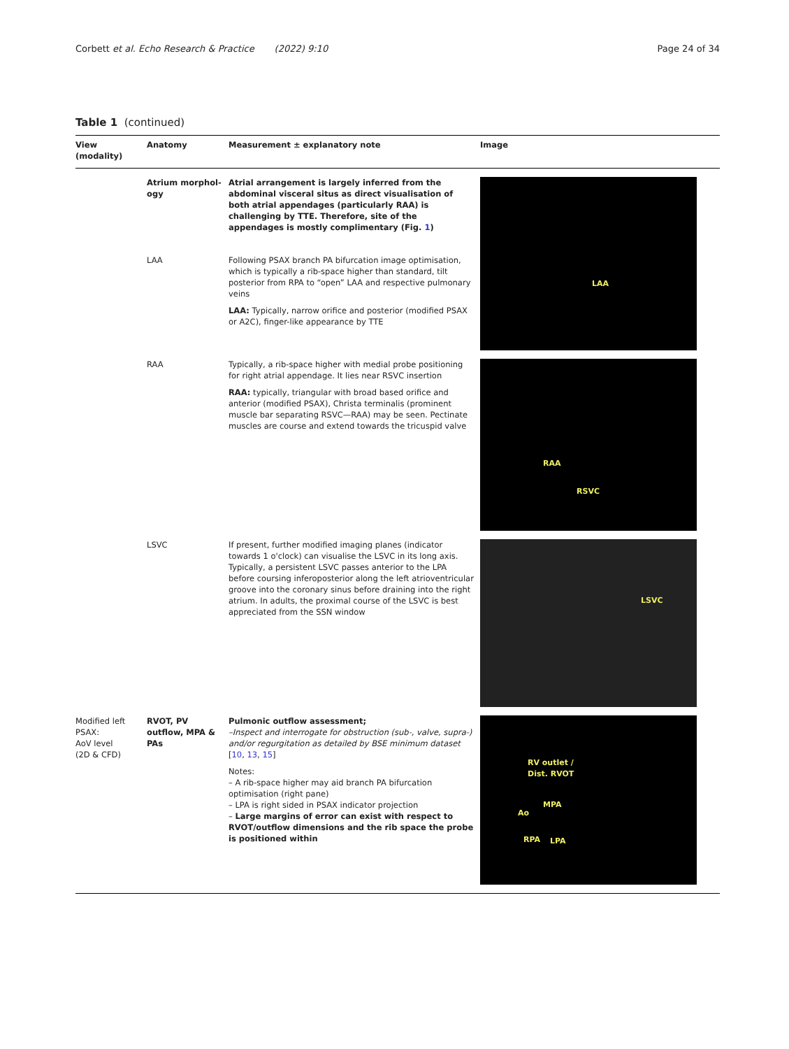Corbett et al. Echo Research & Practice (2022) 9:10 Page 24 of 34
Table 1 (continued)
| View (modality) | Anatomy | Measurement ± explanatory note | Image |
| --- | --- | --- | --- |
| | Atrium morphol-ogy | Atrial arrangement is largely inferred from the abdominal visceral situs as direct visualisation of both atrial appendages (particularly RAA) is challenging by TTE. Therefore, site of the appendages is mostly complimentary (Fig. 1 ) | LAA |
| | LAA | Following PSAX branch PA bifurcation image optimisation, which is typically a rib-space higher than standard, tilt posterior from RPA to “open” LAA and respective pulmonary veins LAA: Typically, narrow orifice and posterior (modified PSAX or A2C), finger-like appearance by TTE | |
| | RAA | Typically, a rib-space higher with medial probe positioning for right atrial appendage. It lies near RSVC insertion RAA: typically, triangular with broad based orifice and anterior (modified PSAX), Christa terminalis (prominent muscle bar separating RSVC—RAA) may be seen. Pectinate muscles are course and extend towards the tricuspid valve | RAA RSVC |
| | LSVC | If present, further modified imaging planes (indicator towards 1 o'clock) can visualise the LSVC in its long axis. Typically, a persistent LSVC passes anterior to the LPA before coursing inferoposterior along the left atrioventricular groove into the coronary sinus before draining into the right atrium. In adults, the proximal course of the LSVC is best appreciated from the SSN window | LSVC |
| Modified left PSAX: AoV level (2D & CFD) | RVOT, PV outflow, MPA & PAs | Pulmonic outflow assessment; –Inspect and interrogate for obstruction (sub-, valve, supra-) and/or regurgitation as detailed by BSE minimum dataset [ 10 , 13 , 15 ] Notes: – A rib-space higher may aid branch PA bifurcation optimisation (right pane) – LPA is right sided in PSAX indicator projection – Large margins of error can exist with respect to RVOT/outflow dimensions and the rib space the probe is positioned within | RV outlet / Dist. RVOT MPA Ao RPA LPA |